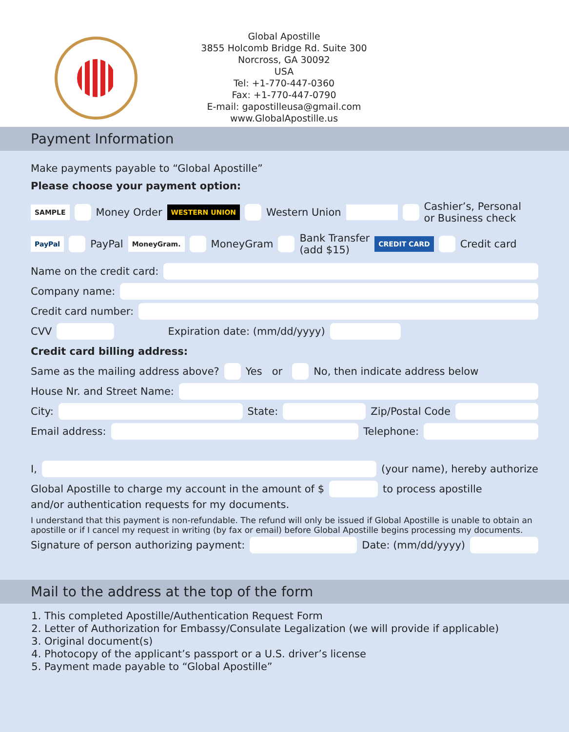Global Apostille
3855 Holcomb Bridge Rd. Suite 300
Norcross, GA 30092
USA
Tel: +1-770-447-0360
Fax: +1-770-447-0790
E-mail: gapostilleusa@gmail.com
www.GlobalApostille.us
Payment Information
Make payments payable to “Global Apostille”
Please choose your payment option:
SAMPLE Money Order WESTERN UNION Western Union Cashier’s, Personal
or Business check
PayPal PayPal MoneyGram. MoneyGram Bank Transfer
(add $15) CREDIT CARD Credit card
Name on the credit card:
Company name:
Credit card number:
CVV Expiration date: (mm/dd/yyyy)
Credit card billing address:
Same as the mailing address above? Yes or No, then indicate address below
House Nr. and Street Name:
City: State: Zip/Postal Code
Email address: Telephone:
I, (your name), hereby authorize
Global Apostille to charge my account in the amount of $ to process apostille
and/or authentication requests for my documents.
I understand that this payment is non-refundable. The refund will only be issued if Global Apostille is unable to obtain an apostille or if I cancel my request in writing (by fax or email) before Global Apostille begins processing my documents.
Signature of person authorizing payment: Date: (mm/dd/yyyy)
Mail to the address at the top of the form
1. This completed Apostille/Authentication Request Form
2. Letter of Authorization for Embassy/Consulate Legalization (we will provide if applicable)
3. Original document(s)
4. Photocopy of the applicant’s passport or a U.S. driver’s license
5. Payment made payable to “Global Apostille”